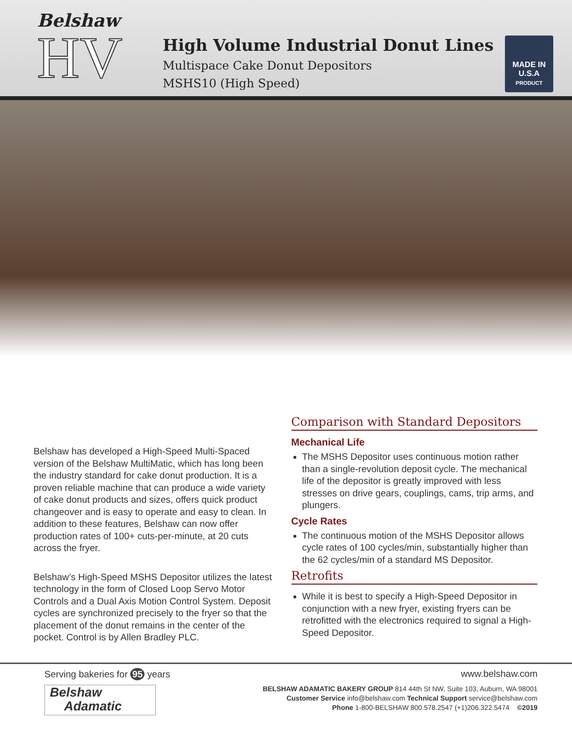Belshaw
HV
High Volume Industrial Donut Lines
Multispace Cake Donut Depositors
MSHS10 (High Speed)
MADE IN
U.S.A
PRODUCT
Belshaw has developed a High-Speed Multi-Spaced version of the Belshaw MultiMatic, which has long been the industry standard for cake donut production. It is a proven reliable machine that can produce a wide variety of cake donut products and sizes, offers quick product changeover and is easy to operate and easy to clean. In addition to these features, Belshaw can now offer production rates of 100+ cuts-per-minute, at 20 cuts across the fryer.
Belshaw’s High-Speed MSHS Depositor utilizes the latest technology in the form of Closed Loop Servo Motor Controls and a Dual Axis Motion Control System. Deposit cycles are synchronized precisely to the fryer so that the placement of the donut remains in the center of the pocket. Control is by Allen Bradley PLC.
Comparison with Standard Depositors
Mechanical Life
The MSHS Depositor uses continuous motion rather than a single-revolution deposit cycle. The mechanical life of the depositor is greatly improved with less stresses on drive gears, couplings, cams, trip arms, and plungers.
Cycle Rates
The continuous motion of the MSHS Depositor allows cycle rates of 100 cycles/min, substantially higher than the 62 cycles/min of a standard MS Depositor.
Retrofits
While it is best to specify a High-Speed Depositor in conjunction with a new fryer, existing fryers can be retrofitted with the electronics required to signal a High-Speed Depositor.
Serving bakeries for 95 years
Belshaw
Adamatic
www.belshaw.com
BELSHAW ADAMATIC BAKERY GROUP 814 44th St NW, Suite 103, Auburn, WA 98001
Customer Service info@belshaw.com Technical Support service@belshaw.com
Phone 1-800-BELSHAW 800.578.2547 (+1)206.322.5474 ©2019